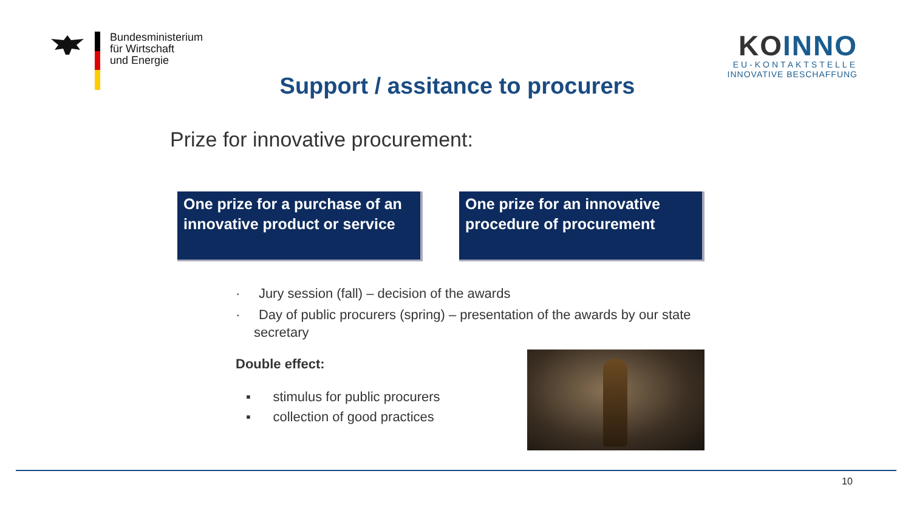Bundesministerium
für Wirtschaft
und Energie
KOINNO
EU-KONTAKTSTELLE
INNOVATIVE BESCHAFFUNG
Support / assitance to procurers
Prize for innovative procurement:
One prize for a purchase of an innovative product or service
One prize for an innovative procedure of procurement
· Jury session (fall) – decision of the awards
· Day of public procurers (spring) – presentation of the awards by our state secretary
Double effect:
▪ stimulus for public procurers
▪ collection of good practices
10